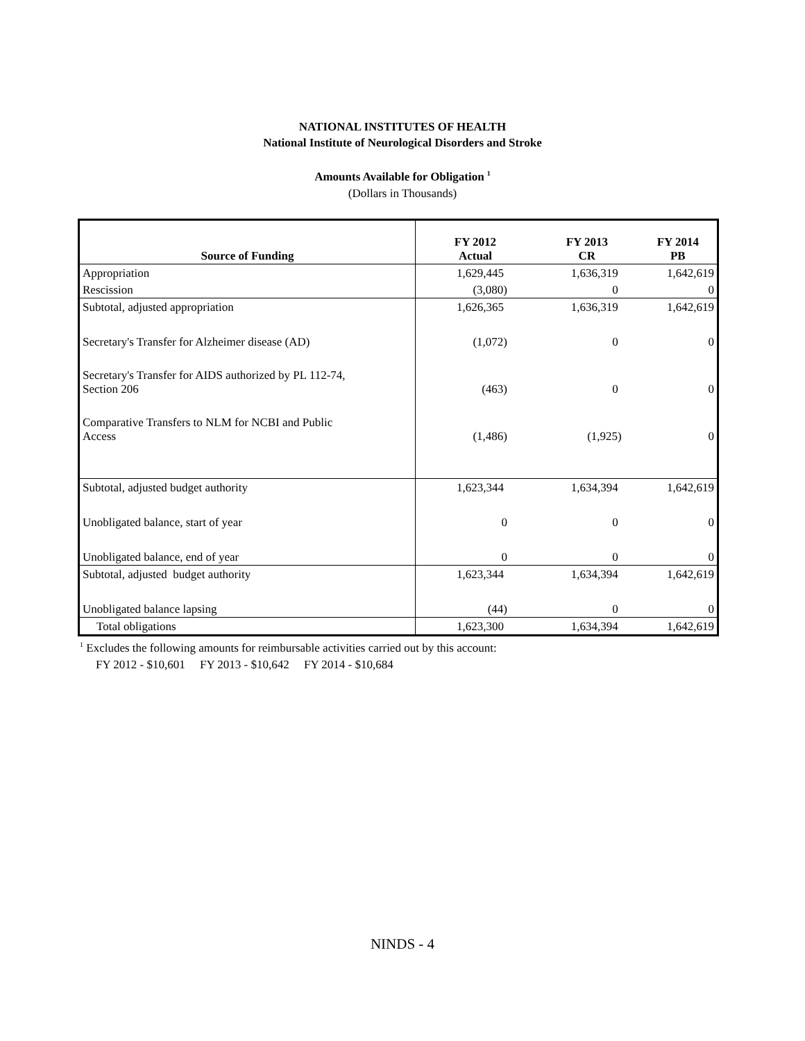NATIONAL INSTITUTES OF HEALTH
National Institute of Neurological Disorders and Stroke
Amounts Available for Obligation <sup>1</sup>
(Dollars in Thousands)
| Source of Funding | FY 2012 Actual | FY 2013 CR | FY 2014 PB |
| --- | --- | --- | --- |
| Appropriation | 1,629,445 | 1,636,319 | 1,642,619 |
| Rescission | (3,080) | 0 | 0 |
| Subtotal, adjusted appropriation | 1,626,365 | 1,636,319 | 1,642,619 |
| Secretary's Transfer for Alzheimer disease (AD) | (1,072) | 0 | 0 |
| Secretary's Transfer for AIDS authorized by PL 112-74, Section 206 | (463) | 0 | 0 |
| Comparative Transfers to NLM for NCBI and Public Access | (1,486) | (1,925) | 0 |
| Subtotal, adjusted budget authority | 1,623,344 | 1,634,394 | 1,642,619 |
| Unobligated balance, start of year | 0 | 0 | 0 |
| Unobligated balance, end of year | 0 | 0 | 0 |
| Subtotal, adjusted budget authority | 1,623,344 | 1,634,394 | 1,642,619 |
| Unobligated balance lapsing | (44) | 0 | 0 |
| Total obligations | 1,623,300 | 1,634,394 | 1,642,619 |
<sup>1</sup> Excludes the following amounts for reimbursable activities carried out by this account:
FY 2012 - $10,601 FY 2013 - $10,642 FY 2014 - $10,684
NINDS - 4